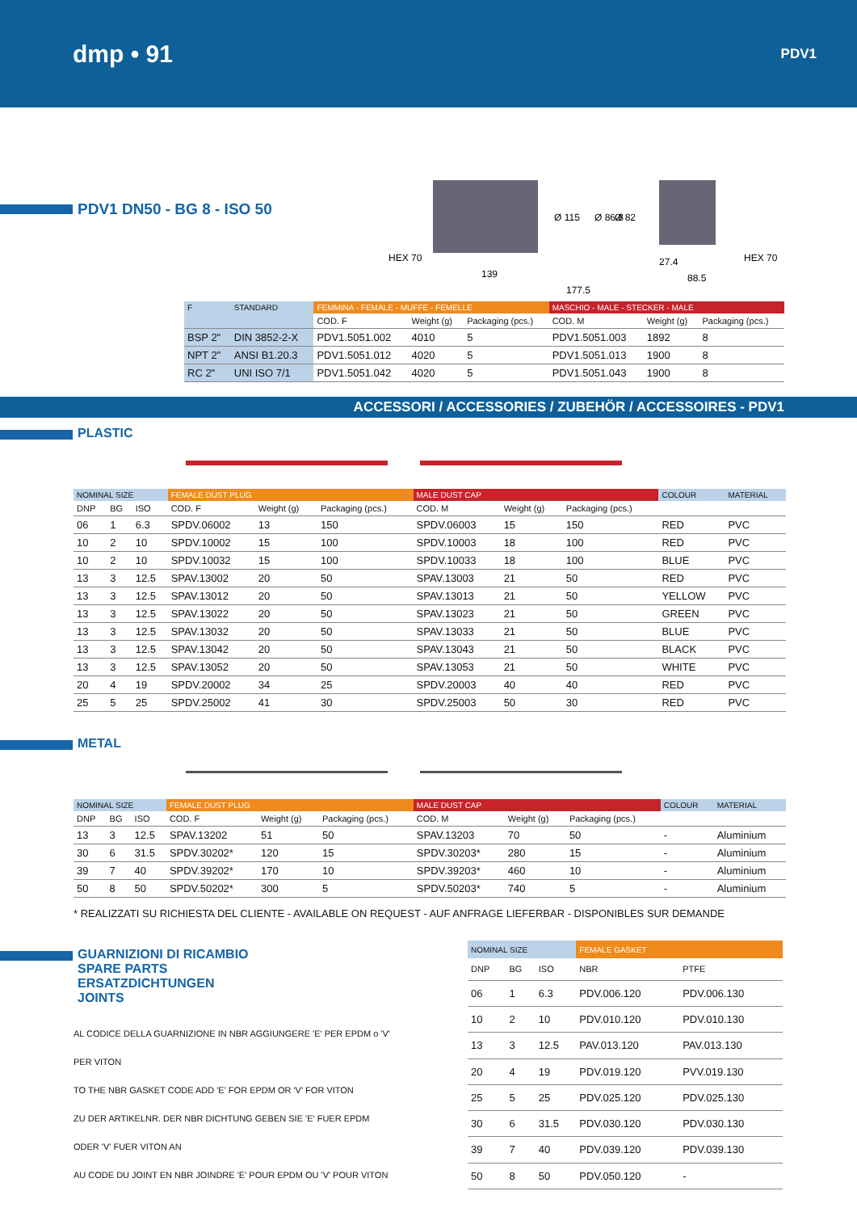dmp • 91 PDV1
PDV1 DN50 - BG 8 - ISO 50
HEX 70
139
177.5
Ø 115
Ø 86.8
Ø 82
27.4
88.5
HEX 70
| F | STANDARD | FEMMINA - FEMALE - MUFFE - FEMELLE | | | MASCHIO - MALE - STECKER - MALE | | |
| --- | --- | --- | --- | --- | --- | --- | --- |
| | | COD. F | Weight (g) | Packaging (pcs.) | COD. M | Weight (g) | Packaging (pcs.) |
| BSP 2" | DIN 3852-2-X | PDV1.5051.002 | 4010 | 5 | PDV1.5051.003 | 1892 | 8 |
| NPT 2" | ANSI B1.20.3 | PDV1.5051.012 | 4020 | 5 | PDV1.5051.013 | 1900 | 8 |
| RC 2" | UNI ISO 7/1 | PDV1.5051.042 | 4020 | 5 | PDV1.5051.043 | 1900 | 8 |
ACCESSORI / ACCESSORIES / ZUBEHÖR / ACCESSOIRES - PDV1
PLASTIC
| NOMINAL SIZE | | | FEMALE DUST PLUG | | | MALE DUST CAP | | | COLOUR | MATERIAL |
| --- | --- | --- | --- | --- | --- | --- | --- | --- | --- | --- |
| DNP | BG | ISO | COD. F | Weight (g) | Packaging (pcs.) | COD. M | Weight (g) | Packaging (pcs.) | | |
| 06 | 1 | 6.3 | SPDV.06002 | 13 | 150 | SPDV.06003 | 15 | 150 | RED | PVC |
| 10 | 2 | 10 | SPDV.10002 | 15 | 100 | SPDV.10003 | 18 | 100 | RED | PVC |
| 10 | 2 | 10 | SPDV.10032 | 15 | 100 | SPDV.10033 | 18 | 100 | BLUE | PVC |
| 13 | 3 | 12.5 | SPAV.13002 | 20 | 50 | SPAV.13003 | 21 | 50 | RED | PVC |
| 13 | 3 | 12.5 | SPAV.13012 | 20 | 50 | SPAV.13013 | 21 | 50 | YELLOW | PVC |
| 13 | 3 | 12.5 | SPAV.13022 | 20 | 50 | SPAV.13023 | 21 | 50 | GREEN | PVC |
| 13 | 3 | 12.5 | SPAV.13032 | 20 | 50 | SPAV.13033 | 21 | 50 | BLUE | PVC |
| 13 | 3 | 12.5 | SPAV.13042 | 20 | 50 | SPAV.13043 | 21 | 50 | BLACK | PVC |
| 13 | 3 | 12.5 | SPAV.13052 | 20 | 50 | SPAV.13053 | 21 | 50 | WHITE | PVC |
| 20 | 4 | 19 | SPDV.20002 | 34 | 25 | SPDV.20003 | 40 | 40 | RED | PVC |
| 25 | 5 | 25 | SPDV.25002 | 41 | 30 | SPDV.25003 | 50 | 30 | RED | PVC |
METAL
| NOMINAL SIZE | | | FEMALE DUST PLUG | | | MALE DUST CAP | | | COLOUR | MATERIAL |
| --- | --- | --- | --- | --- | --- | --- | --- | --- | --- | --- |
| DNP | BG | ISO | COD. F | Weight (g) | Packaging (pcs.) | COD. M | Weight (g) | Packaging (pcs.) | | |
| 13 | 3 | 12.5 | SPAV.13202 | 51 | 50 | SPAV.13203 | 70 | 50 | - | Aluminium |
| 30 | 6 | 31.5 | SPDV.30202* | 120 | 15 | SPDV.30203* | 280 | 15 | - | Aluminium |
| 39 | 7 | 40 | SPDV.39202* | 170 | 10 | SPDV.39203* | 460 | 10 | - | Aluminium |
| 50 | 8 | 50 | SPDV.50202* | 300 | 5 | SPDV.50203* | 740 | 5 | - | Aluminium |
* REALIZZATI SU RICHIESTA DEL CLIENTE - AVAILABLE ON REQUEST - AUF ANFRAGE LIEFERBAR - DISPONIBLES SUR DEMANDE
GUARNIZIONI DI RICAMBIO
SPARE PARTS
ERSATZDICHTUNGEN
JOINTS
AL CODICE DELLA GUARNIZIONE IN NBR AGGIUNGERE 'E' PER EPDM o 'V' PER VITON
TO THE NBR GASKET CODE ADD 'E' FOR EPDM OR 'V' FOR VITON
ZU DER ARTIKELNR. DER NBR DICHTUNG GEBEN SIE 'E' FUER EPDM ODER 'V' FUER VITON AN
AU CODE DU JOINT EN NBR JOINDRE 'E' POUR EPDM OU 'V' POUR VITON
| NOMINAL SIZE | | | FEMALE GASKET | |
| --- | --- | --- | --- | --- |
| DNP | BG | ISO | NBR | PTFE |
| 06 | 1 | 6.3 | PDV.006.120 | PDV.006.130 |
| 10 | 2 | 10 | PDV.010.120 | PDV.010.130 |
| 13 | 3 | 12.5 | PAV.013.120 | PAV.013.130 |
| 20 | 4 | 19 | PDV.019.120 | PVV.019.130 |
| 25 | 5 | 25 | PDV.025.120 | PDV.025.130 |
| 30 | 6 | 31.5 | PDV.030.120 | PDV.030.130 |
| 39 | 7 | 40 | PDV.039.120 | PDV.039.130 |
| 50 | 8 | 50 | PDV.050.120 | - |